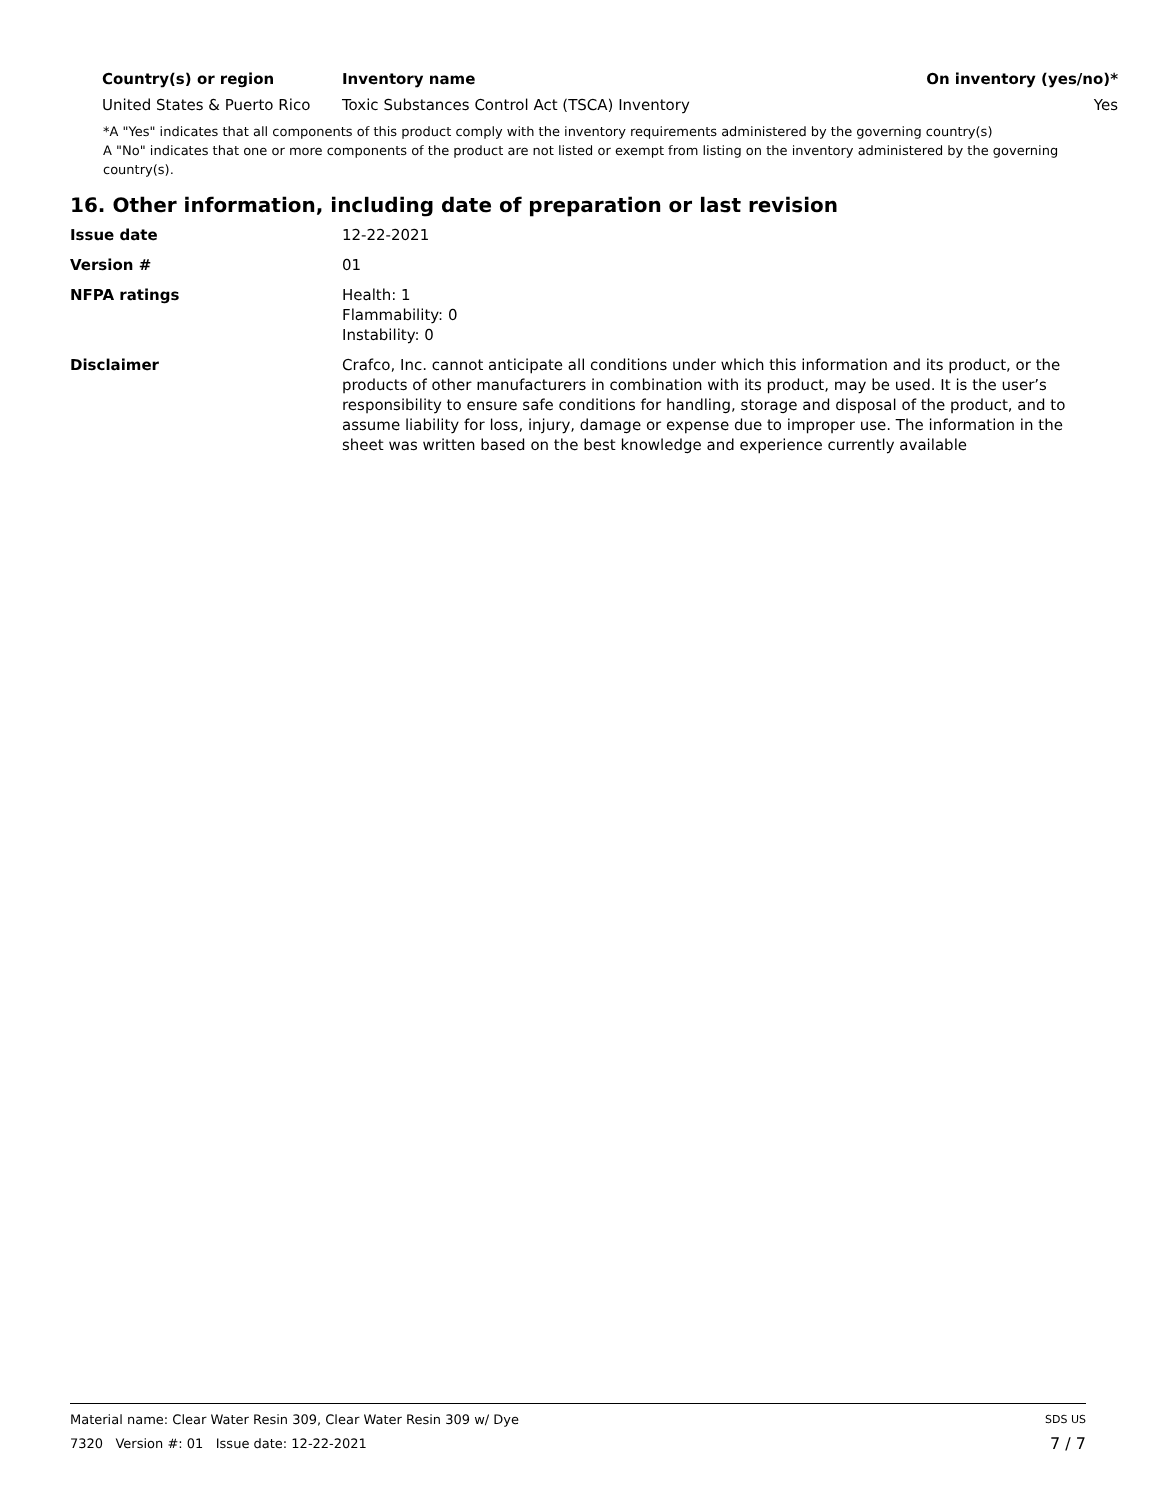| Country(s) or region | Inventory name | On inventory (yes/no)* |
| --- | --- | --- |
| United States & Puerto Rico | Toxic Substances Control Act (TSCA) Inventory | Yes |
*A "Yes" indicates that all components of this product comply with the inventory requirements administered by the governing country(s)
A "No" indicates that one or more components of the product are not listed or exempt from listing on the inventory administered by the governing country(s).
16. Other information, including date of preparation or last revision
| Issue date | 12-22-2021 |
| Version # | 01 |
| NFPA ratings | Health: 1 Flammability: 0 Instability: 0 |
| Disclaimer | Crafco, Inc. cannot anticipate all conditions under which this information and its product, or the products of other manufacturers in combination with its product, may be used. It is the user’s responsibility to ensure safe conditions for handling, storage and disposal of the product, and to assume liability for loss, injury, damage or expense due to improper use. The information in the sheet was written based on the best knowledge and experience currently available |
Material name: Clear Water Resin 309, Clear Water Resin 309 w/ Dye SDS US
7320 Version #: 01 Issue date: 12-22-2021 7 / 7